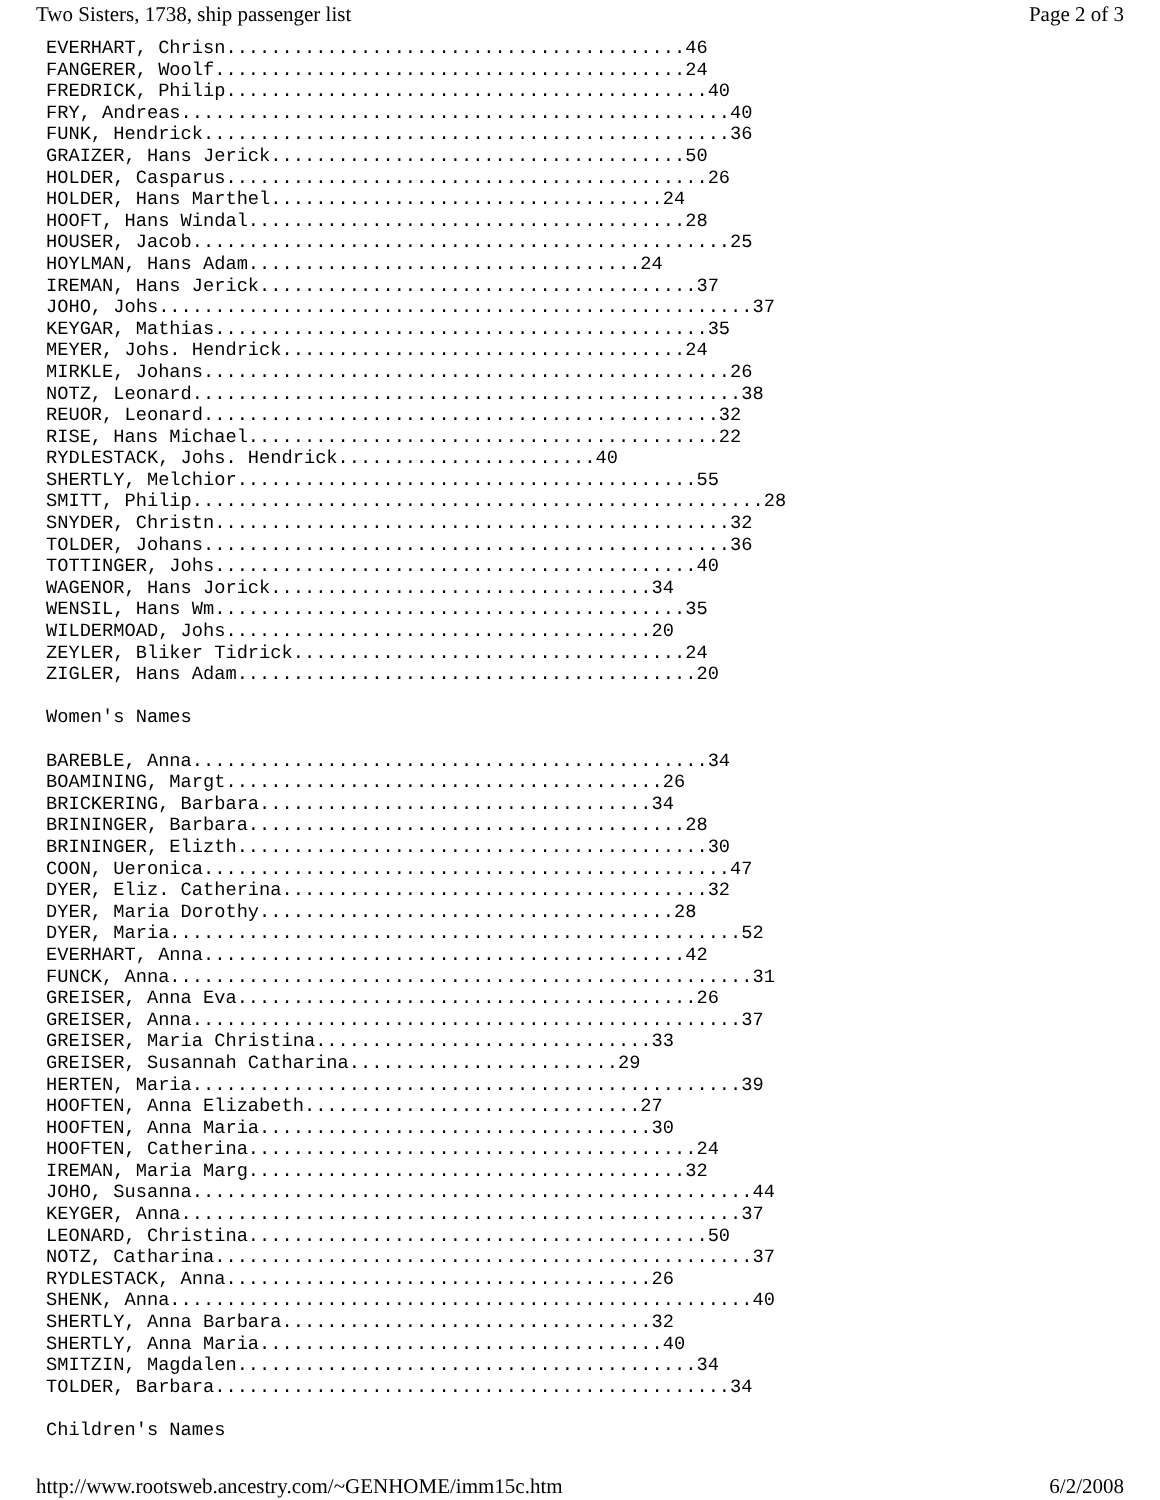Two Sisters, 1738, ship passenger list Page 2 of 3
EVERHART, Chrisn.........................................46
FANGERER, Woolf..........................................24
FREDRICK, Philip...........................................40
FRY, Andreas.................................................40
FUNK, Hendrick...............................................36
GRAIZER, Hans Jerick.....................................50
HOLDER, Casparus...........................................26
HOLDER, Hans Marthel...................................24
HOOFT, Hans Windal.......................................28
HOUSER, Jacob................................................25
HOYLMAN, Hans Adam...................................24
IREMAN, Hans Jerick.......................................37
JOHO, Johs.....................................................37
KEYGAR, Mathias............................................35
MEYER, Johs. Hendrick....................................24
MIRKLE, Johans...............................................26
NOTZ, Leonard.................................................38
REUOR, Leonard..............................................32
RISE, Hans Michael..........................................22
RYDLESTACK, Johs. Hendrick.......................40
SHERTLY, Melchior.........................................55
SMITT, Philip...................................................28
SNYDER, Christn..............................................32
TOLDER, Johans...............................................36
TOTTINGER, Johs...........................................40
WAGENOR, Hans Jorick..................................34
WENSIL, Hans Wm..........................................35
WILDERMOAD, Johs......................................20
ZEYLER, Bliker Tidrick...................................24
ZIGLER, Hans Adam.........................................20

Women's Names

BAREBLE, Anna..............................................34
BOAMINING, Margt.......................................26
BRICKERING, Barbara...................................34
BRININGER, Barbara.......................................28
BRININGER, Elizth..........................................30
COON, Ueronica...............................................47
DYER, Eliz. Catherina......................................32
DYER, Maria Dorothy.....................................28
DYER, Maria...................................................52
EVERHART, Anna...........................................42
FUNCK, Anna....................................................31
GREISER, Anna Eva.........................................26
GREISER, Anna.................................................37
GREISER, Maria Christina..............................33
GREISER, Susannah Catharina........................29
HERTEN, Maria.................................................39
HOOFTEN, Anna Elizabeth..............................27
HOOFTEN, Anna Maria...................................30
HOOFTEN, Catherina........................................24
IREMAN, Maria Marg.......................................32
JOHO, Susanna..................................................44
KEYGER, Anna..................................................37
LEONARD, Christina.........................................50
NOTZ, Catharina................................................37
RYDLESTACK, Anna......................................26
SHENK, Anna....................................................40
SHERTLY, Anna Barbara.................................32
SHERTLY, Anna Maria....................................40
SMITZIN, Magdalen.........................................34
TOLDER, Barbara..............................................34

Children's Names
http://www.rootsweb.ancestry.com/~GENHOME/imm15c.htm 6/2/2008